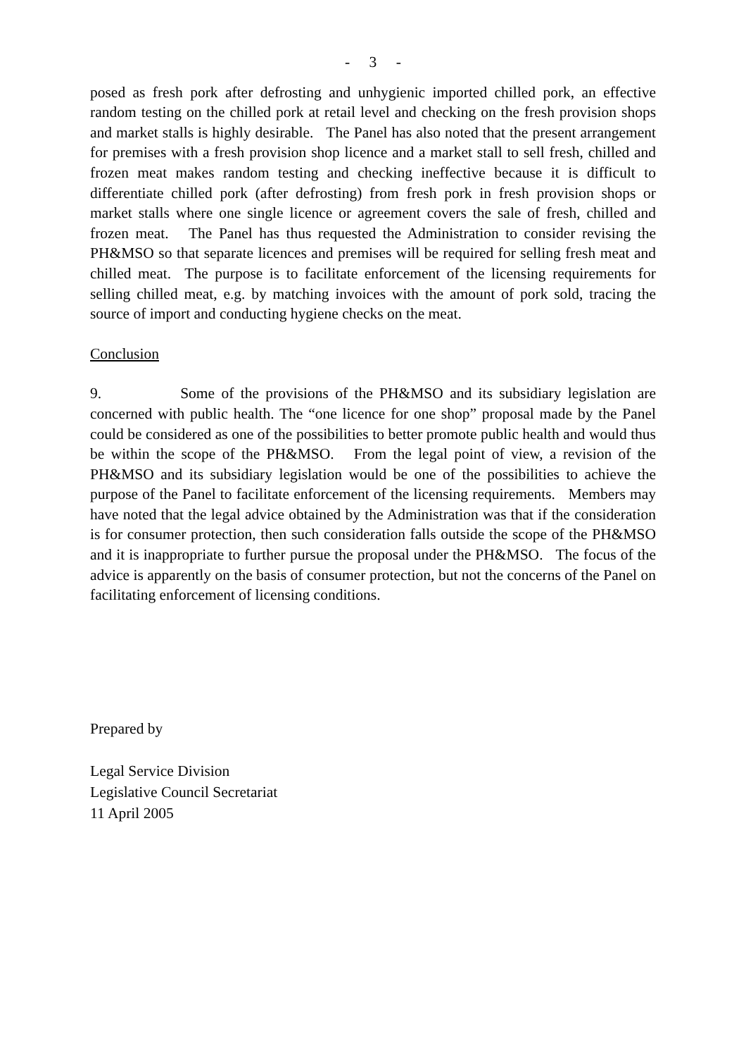- 3 -
posed as fresh pork after defrosting and unhygienic imported chilled pork, an effective random testing on the chilled pork at retail level and checking on the fresh provision shops and market stalls is highly desirable. The Panel has also noted that the present arrangement for premises with a fresh provision shop licence and a market stall to sell fresh, chilled and frozen meat makes random testing and checking ineffective because it is difficult to differentiate chilled pork (after defrosting) from fresh pork in fresh provision shops or market stalls where one single licence or agreement covers the sale of fresh, chilled and frozen meat. The Panel has thus requested the Administration to consider revising the PH&MSO so that separate licences and premises will be required for selling fresh meat and chilled meat. The purpose is to facilitate enforcement of the licensing requirements for selling chilled meat, e.g. by matching invoices with the amount of pork sold, tracing the source of import and conducting hygiene checks on the meat.
Conclusion
9. Some of the provisions of the PH&MSO and its subsidiary legislation are concerned with public health. The “one licence for one shop” proposal made by the Panel could be considered as one of the possibilities to better promote public health and would thus be within the scope of the PH&MSO. From the legal point of view, a revision of the PH&MSO and its subsidiary legislation would be one of the possibilities to achieve the purpose of the Panel to facilitate enforcement of the licensing requirements. Members may have noted that the legal advice obtained by the Administration was that if the consideration is for consumer protection, then such consideration falls outside the scope of the PH&MSO and it is inappropriate to further pursue the proposal under the PH&MSO. The focus of the advice is apparently on the basis of consumer protection, but not the concerns of the Panel on facilitating enforcement of licensing conditions.
Prepared by
Legal Service Division
Legislative Council Secretariat
11 April 2005